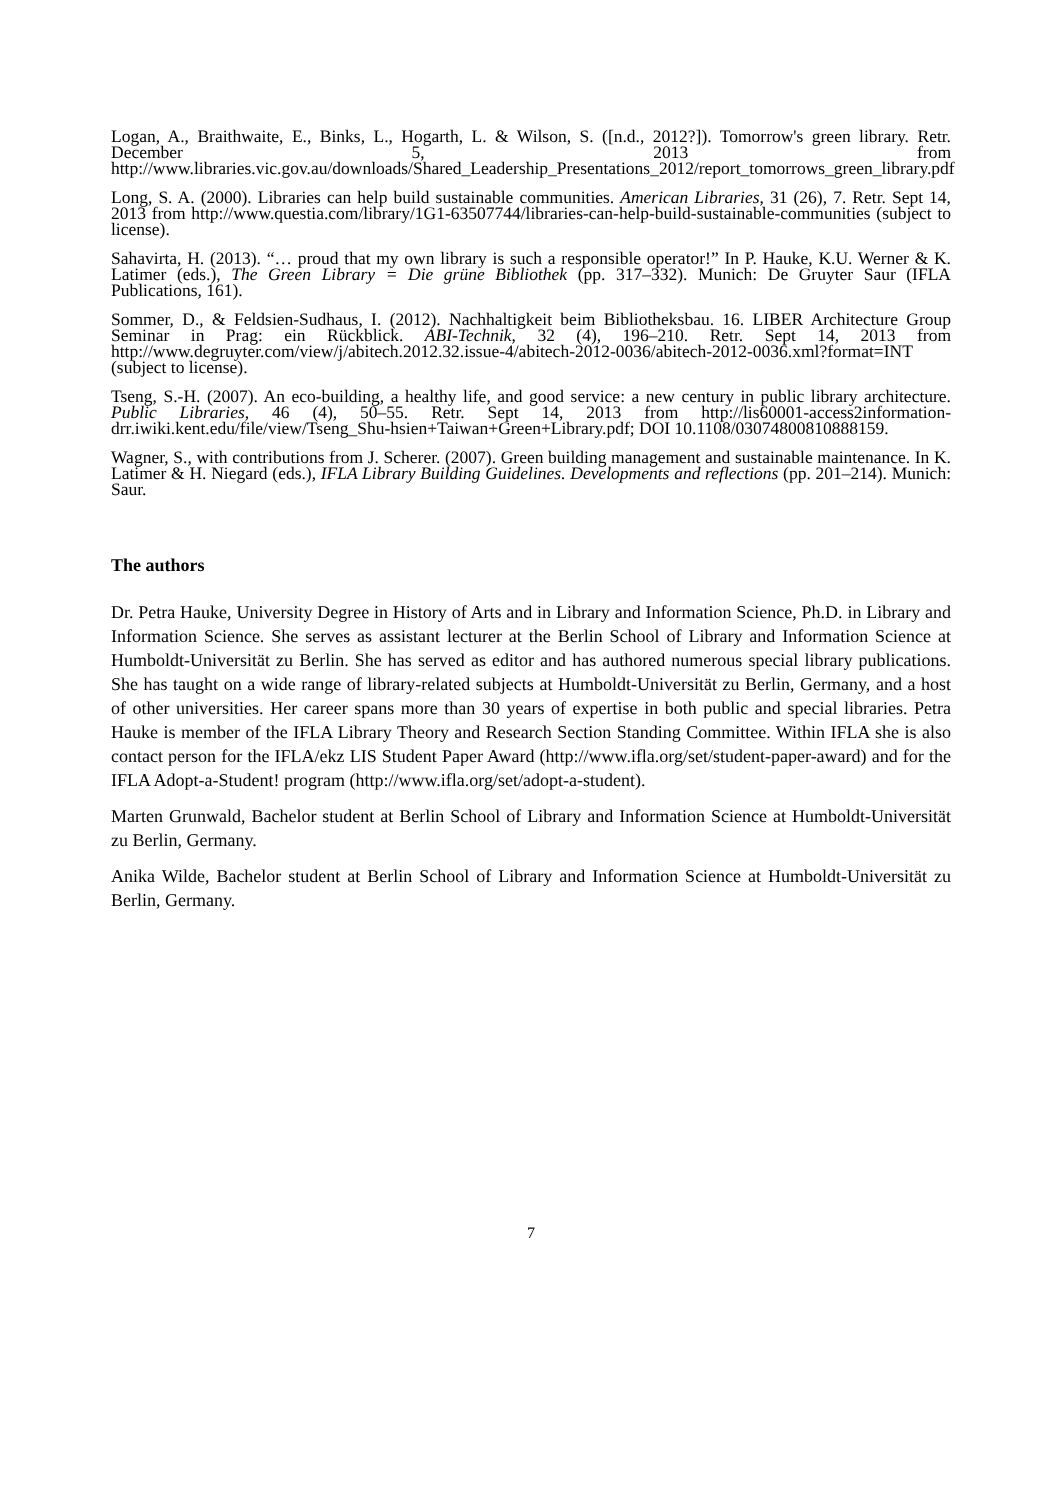Logan, A., Braithwaite, E., Binks, L., Hogarth, L. & Wilson, S. ([n.d., 2012?]). Tomorrow's green library. Retr. December 5, 2013 from http://www.libraries.vic.gov.au/downloads/Shared_Leadership_Presentations_2012/report_tomorrows_green_library.pdf
Long, S. A. (2000). Libraries can help build sustainable communities. American Libraries, 31 (26), 7. Retr. Sept 14, 2013 from http://www.questia.com/library/1G1-63507744/libraries-can-help-build-sustainable-communities (subject to license).
Sahavirta, H. (2013). “… proud that my own library is such a responsible operator!” In P. Hauke, K.U. Werner & K. Latimer (eds.), The Green Library = Die grüne Bibliothek (pp. 317–332). Munich: De Gruyter Saur (IFLA Publications, 161).
Sommer, D., & Feldsien-Sudhaus, I. (2012). Nachhaltigkeit beim Bibliotheksbau. 16. LIBER Architecture Group Seminar in Prag: ein Rückblick. ABI-Technik, 32 (4), 196–210. Retr. Sept 14, 2013 from http://www.degruyter.com/view/j/abitech.2012.32.issue-4/abitech-2012-0036/abitech-2012-0036.xml?format=INT (subject to license).
Tseng, S.-H. (2007). An eco-building, a healthy life, and good service: a new century in public library architecture. Public Libraries, 46 (4), 50–55. Retr. Sept 14, 2013 from http://lis60001-access2information-drr.iwiki.kent.edu/file/view/Tseng_Shu-hsien+Taiwan+Green+Library.pdf; DOI 10.1108/03074800810888159.
Wagner, S., with contributions from J. Scherer. (2007). Green building management and sustainable maintenance. In K. Latimer & H. Niegard (eds.), IFLA Library Building Guidelines. Developments and reflections (pp. 201–214). Munich: Saur.
The authors
Dr. Petra Hauke, University Degree in History of Arts and in Library and Information Science, Ph.D. in Library and Information Science. She serves as assistant lecturer at the Berlin School of Library and Information Science at Humboldt-Universität zu Berlin. She has served as editor and has authored numerous special library publications. She has taught on a wide range of library-related subjects at Humboldt-Universität zu Berlin, Germany, and a host of other universities. Her career spans more than 30 years of expertise in both public and special libraries. Petra Hauke is member of the IFLA Library Theory and Research Section Standing Committee. Within IFLA she is also contact person for the IFLA/ekz LIS Student Paper Award (http://www.ifla.org/set/student-paper-award) and for the IFLA Adopt-a-Student! program (http://www.ifla.org/set/adopt-a-student).
Marten Grunwald, Bachelor student at Berlin School of Library and Information Science at Humboldt-Universität zu Berlin, Germany.
Anika Wilde, Bachelor student at Berlin School of Library and Information Science at Humboldt-Universität zu Berlin, Germany.
7